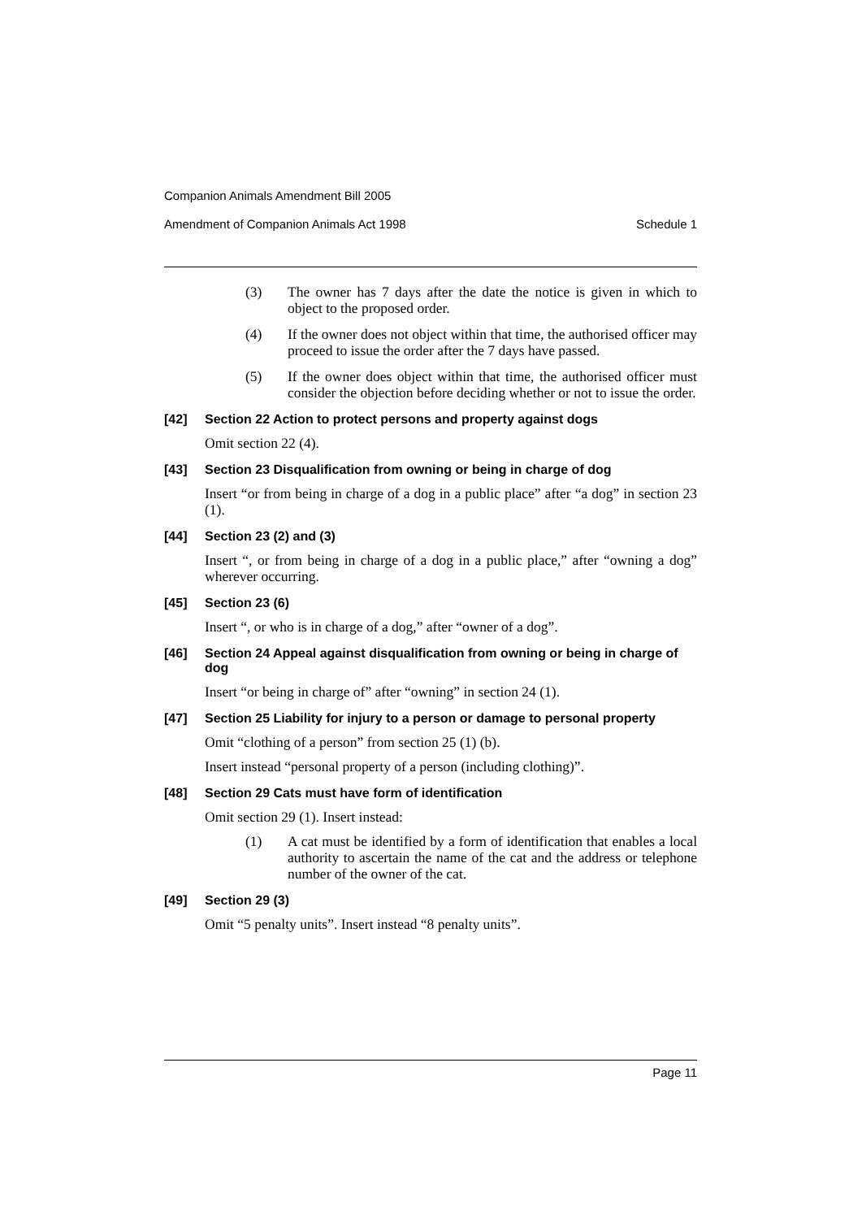Companion Animals Amendment Bill 2005
Amendment of Companion Animals Act 1998 Schedule 1
(3) The owner has 7 days after the date the notice is given in which to object to the proposed order.
(4) If the owner does not object within that time, the authorised officer may proceed to issue the order after the 7 days have passed.
(5) If the owner does object within that time, the authorised officer must consider the objection before deciding whether or not to issue the order.
[42] Section 22 Action to protect persons and property against dogs
Omit section 22 (4).
[43] Section 23 Disqualification from owning or being in charge of dog
Insert “or from being in charge of a dog in a public place” after “a dog” in section 23 (1).
[44] Section 23 (2) and (3)
Insert “, or from being in charge of a dog in a public place,” after “owning a dog” wherever occurring.
[45] Section 23 (6)
Insert “, or who is in charge of a dog,” after “owner of a dog”.
[46] Section 24 Appeal against disqualification from owning or being in charge of dog
Insert “or being in charge of” after “owning” in section 24 (1).
[47] Section 25 Liability for injury to a person or damage to personal property
Omit “clothing of a person” from section 25 (1) (b).
Insert instead “personal property of a person (including clothing)”.
[48] Section 29 Cats must have form of identification
Omit section 29 (1). Insert instead:
(1) A cat must be identified by a form of identification that enables a local authority to ascertain the name of the cat and the address or telephone number of the owner of the cat.
[49] Section 29 (3)
Omit “5 penalty units”. Insert instead “8 penalty units”.
Page 11